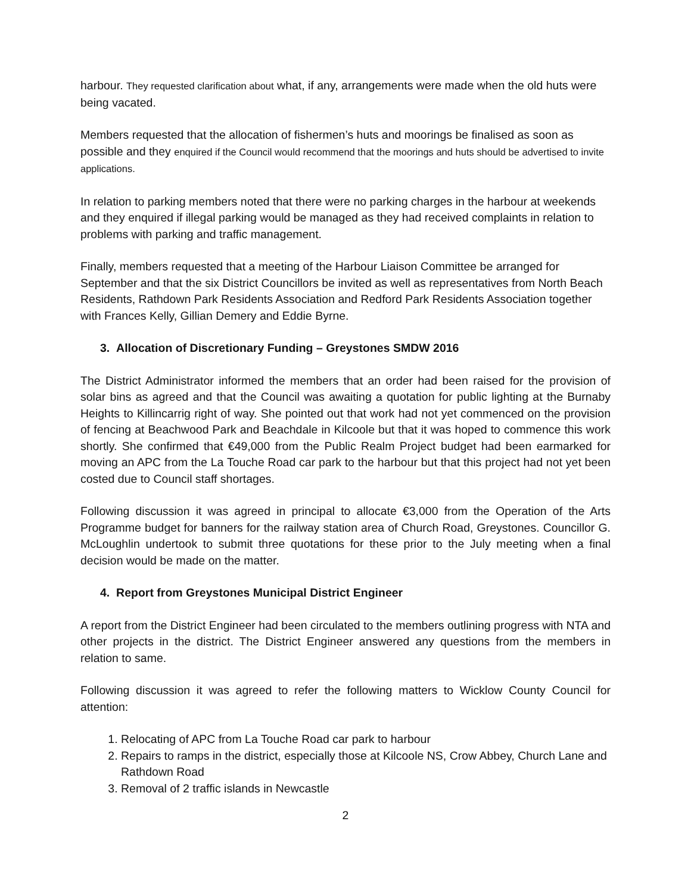harbour. They requested clarification about what, if any, arrangements were made when the old huts were being vacated.
Members requested that the allocation of fishermen’s huts and moorings be finalised as soon as possible and they enquired if the Council would recommend that the moorings and huts should be advertised to invite applications.
In relation to parking members noted that there were no parking charges in the harbour at weekends and they enquired if illegal parking would be managed as they had received complaints in relation to problems with parking and traffic management.
Finally, members requested that a meeting of the Harbour Liaison Committee be arranged for September and that the six District Councillors be invited as well as representatives from North Beach Residents, Rathdown Park Residents Association and Redford Park Residents Association together with Frances Kelly, Gillian Demery and Eddie Byrne.
3. Allocation of Discretionary Funding – Greystones SMDW 2016
The District Administrator informed the members that an order had been raised for the provision of solar bins as agreed and that the Council was awaiting a quotation for public lighting at the Burnaby Heights to Killincarrig right of way. She pointed out that work had not yet commenced on the provision of fencing at Beachwood Park and Beachdale in Kilcoole but that it was hoped to commence this work shortly. She confirmed that €49,000 from the Public Realm Project budget had been earmarked for moving an APC from the La Touche Road car park to the harbour but that this project had not yet been costed due to Council staff shortages.
Following discussion it was agreed in principal to allocate €3,000 from the Operation of the Arts Programme budget for banners for the railway station area of Church Road, Greystones. Councillor G. McLoughlin undertook to submit three quotations for these prior to the July meeting when a final decision would be made on the matter.
4. Report from Greystones Municipal District Engineer
A report from the District Engineer had been circulated to the members outlining progress with NTA and other projects in the district. The District Engineer answered any questions from the members in relation to same.
Following discussion it was agreed to refer the following matters to Wicklow County Council for attention:
1. Relocating of APC from La Touche Road car park to harbour
2. Repairs to ramps in the district, especially those at Kilcoole NS, Crow Abbey, Church Lane and Rathdown Road
3. Removal of 2 traffic islands in Newcastle
2